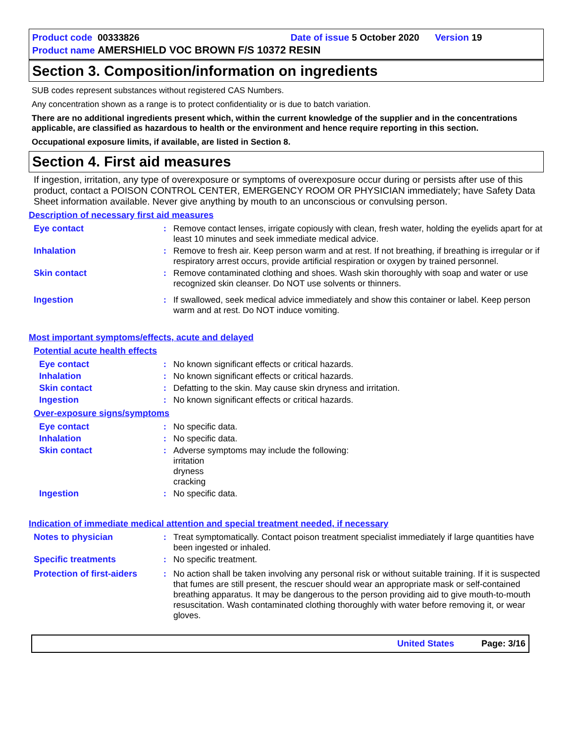Product code 00333826 Date of issue 5 October 2020 Version 19
Product name AMERSHIELD VOC BROWN F/S 10372 RESIN
Section 3. Composition/information on ingredients
SUB codes represent substances without registered CAS Numbers.
Any concentration shown as a range is to protect confidentiality or is due to batch variation.
There are no additional ingredients present which, within the current knowledge of the supplier and in the concentrations applicable, are classified as hazardous to health or the environment and hence require reporting in this section.
Occupational exposure limits, if available, are listed in Section 8.
Section 4. First aid measures
If ingestion, irritation, any type of overexposure or symptoms of overexposure occur during or persists after use of this product, contact a POISON CONTROL CENTER, EMERGENCY ROOM OR PHYSICIAN immediately; have Safety Data Sheet information available. Never give anything by mouth to an unconscious or convulsing person.
Description of necessary first aid measures
Eye contact : Remove contact lenses, irrigate copiously with clean, fresh water, holding the eyelids apart for at least 10 minutes and seek immediate medical advice.
Inhalation : Remove to fresh air. Keep person warm and at rest. If not breathing, if breathing is irregular or if respiratory arrest occurs, provide artificial respiration or oxygen by trained personnel.
Skin contact : Remove contaminated clothing and shoes. Wash skin thoroughly with soap and water or use recognized skin cleanser. Do NOT use solvents or thinners.
Ingestion : If swallowed, seek medical advice immediately and show this container or label. Keep person warm and at rest. Do NOT induce vomiting.
Most important symptoms/effects, acute and delayed
Potential acute health effects
Eye contact : No known significant effects or critical hazards.
Inhalation : No known significant effects or critical hazards.
Skin contact : Defatting to the skin. May cause skin dryness and irritation.
Ingestion : No known significant effects or critical hazards.
Over-exposure signs/symptoms
Eye contact : No specific data.
Inhalation : No specific data.
Skin contact : Adverse symptoms may include the following:
irritation
dryness
cracking
Ingestion : No specific data.
Indication of immediate medical attention and special treatment needed, if necessary
Notes to physician : Treat symptomatically. Contact poison treatment specialist immediately if large quantities have been ingested or inhaled.
Specific treatments : No specific treatment.
Protection of first-aiders
: No action shall be taken involving any personal risk or without suitable training. If it is suspected that fumes are still present, the rescuer should wear an appropriate mask or self-contained breathing apparatus. It may be dangerous to the person providing aid to give mouth-to-mouth resuscitation. Wash contaminated clothing thoroughly with water before removing it, or wear gloves.
United States Page: 3/16